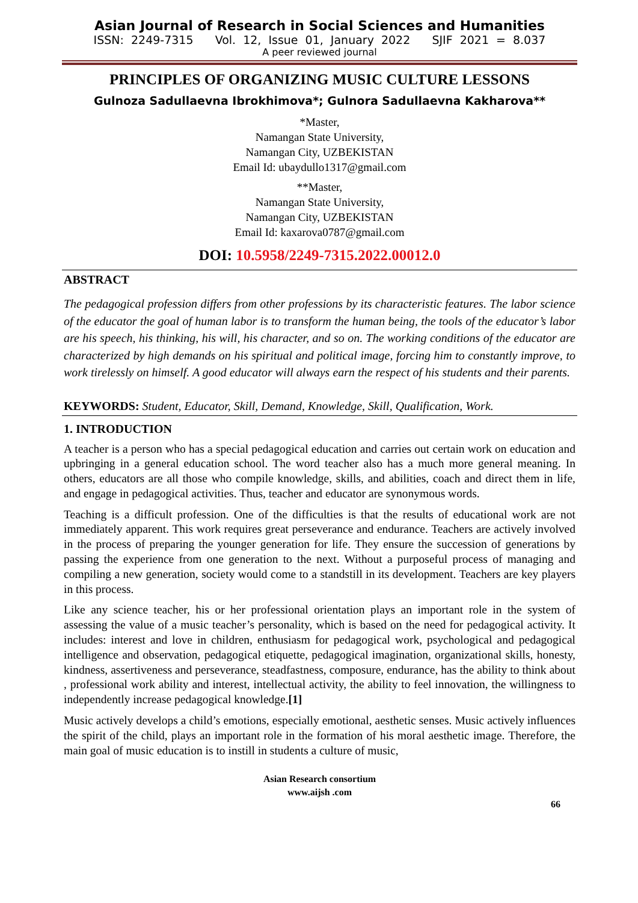Asian Journal of Research in Social Sciences and Humanities
ISSN: 2249-7315 Vol. 12, Issue 01, January 2022 SJIF 2021 = 8.037
A peer reviewed journal
PRINCIPLES OF ORGANIZING MUSIC CULTURE LESSONS
Gulnoza Sadullaevna Ibrokhimova*; Gulnora Sadullaevna Kakharova**
*Master,
Namangan State University,
Namangan City, UZBEKISTAN
Email Id: ubaydullo1317@gmail.com
**Master,
Namangan State University,
Namangan City, UZBEKISTAN
Email Id: kaxarova0787@gmail.com
DOI: 10.5958/2249-7315.2022.00012.0
ABSTRACT
The pedagogical profession differs from other professions by its characteristic features. The labor science of the educator the goal of human labor is to transform the human being, the tools of the educator’s labor are his speech, his thinking, his will, his character, and so on. The working conditions of the educator are characterized by high demands on his spiritual and political image, forcing him to constantly improve, to work tirelessly on himself. A good educator will always earn the respect of his students and their parents.
KEYWORDS: Student, Educator, Skill, Demand, Knowledge, Skill, Qualification, Work.
1. INTRODUCTION
A teacher is a person who has a special pedagogical education and carries out certain work on education and upbringing in a general education school. The word teacher also has a much more general meaning. In others, educators are all those who compile knowledge, skills, and abilities, coach and direct them in life, and engage in pedagogical activities. Thus, teacher and educator are synonymous words.
Teaching is a difficult profession. One of the difficulties is that the results of educational work are not immediately apparent. This work requires great perseverance and endurance. Teachers are actively involved in the process of preparing the younger generation for life. They ensure the succession of generations by passing the experience from one generation to the next. Without a purposeful process of managing and compiling a new generation, society would come to a standstill in its development. Teachers are key players in this process.
Like any science teacher, his or her professional orientation plays an important role in the system of assessing the value of a music teacher’s personality, which is based on the need for pedagogical activity. It includes: interest and love in children, enthusiasm for pedagogical work, psychological and pedagogical intelligence and observation, pedagogical etiquette, pedagogical imagination, organizational skills, honesty, kindness, assertiveness and perseverance, steadfastness, composure, endurance, has the ability to think about , professional work ability and interest, intellectual activity, the ability to feel innovation, the willingness to independently increase pedagogical knowledge.[1]
Music actively develops a child’s emotions, especially emotional, aesthetic senses. Music actively influences the spirit of the child, plays an important role in the formation of his moral aesthetic image. Therefore, the main goal of music education is to instill in students a culture of music,
Asian Research consortium
www.aijsh .com
66